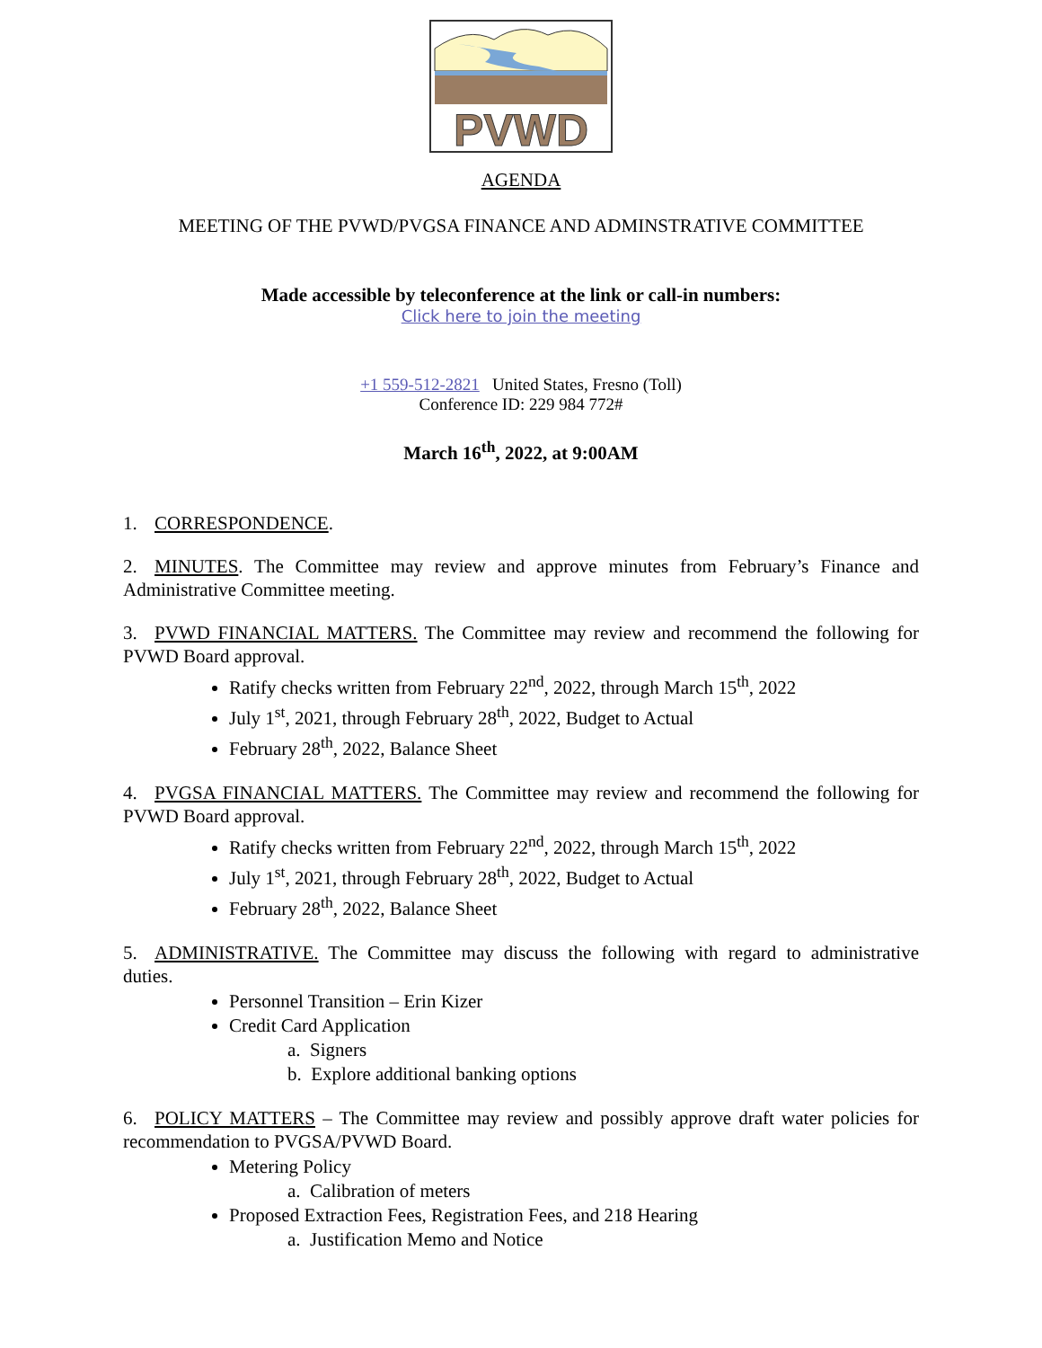PVWD
AGENDA
MEETING OF THE PVWD/PVGSA FINANCE AND ADMINSTRATIVE COMMITTEE
Made accessible by teleconference at the link or call-in numbers:
Click here to join the meeting
+1 559-512-2821 United States, Fresno (Toll)
Conference ID: 229 984 772#
March 16<sup>th</sup>, 2022, at 9:00AM
1. CORRESPONDENCE.
2. MINUTES. The Committee may review and approve minutes from February’s Finance and Administrative Committee meeting.
3. PVWD FINANCIAL MATTERS. The Committee may review and recommend the following for PVWD Board approval.
Ratify checks written from February 22<sup>nd</sup>, 2022, through March 15<sup>th</sup>, 2022
July 1<sup>st</sup>, 2021, through February 28<sup>th</sup>, 2022, Budget to Actual
February 28<sup>th</sup>, 2022, Balance Sheet
4. PVGSA FINANCIAL MATTERS. The Committee may review and recommend the following for PVWD Board approval.
Ratify checks written from February 22<sup>nd</sup>, 2022, through March 15<sup>th</sup>, 2022
July 1<sup>st</sup>, 2021, through February 28<sup>th</sup>, 2022, Budget to Actual
February 28<sup>th</sup>, 2022, Balance Sheet
5. ADMINISTRATIVE. The Committee may discuss the following with regard to administrative duties.
Personnel Transition – Erin Kizer
Credit Card Application
a. Signers
b. Explore additional banking options
6. POLICY MATTERS – The Committee may review and possibly approve draft water policies for recommendation to PVGSA/PVWD Board.
Metering Policy
a. Calibration of meters
Proposed Extraction Fees, Registration Fees, and 218 Hearing
a. Justification Memo and Notice